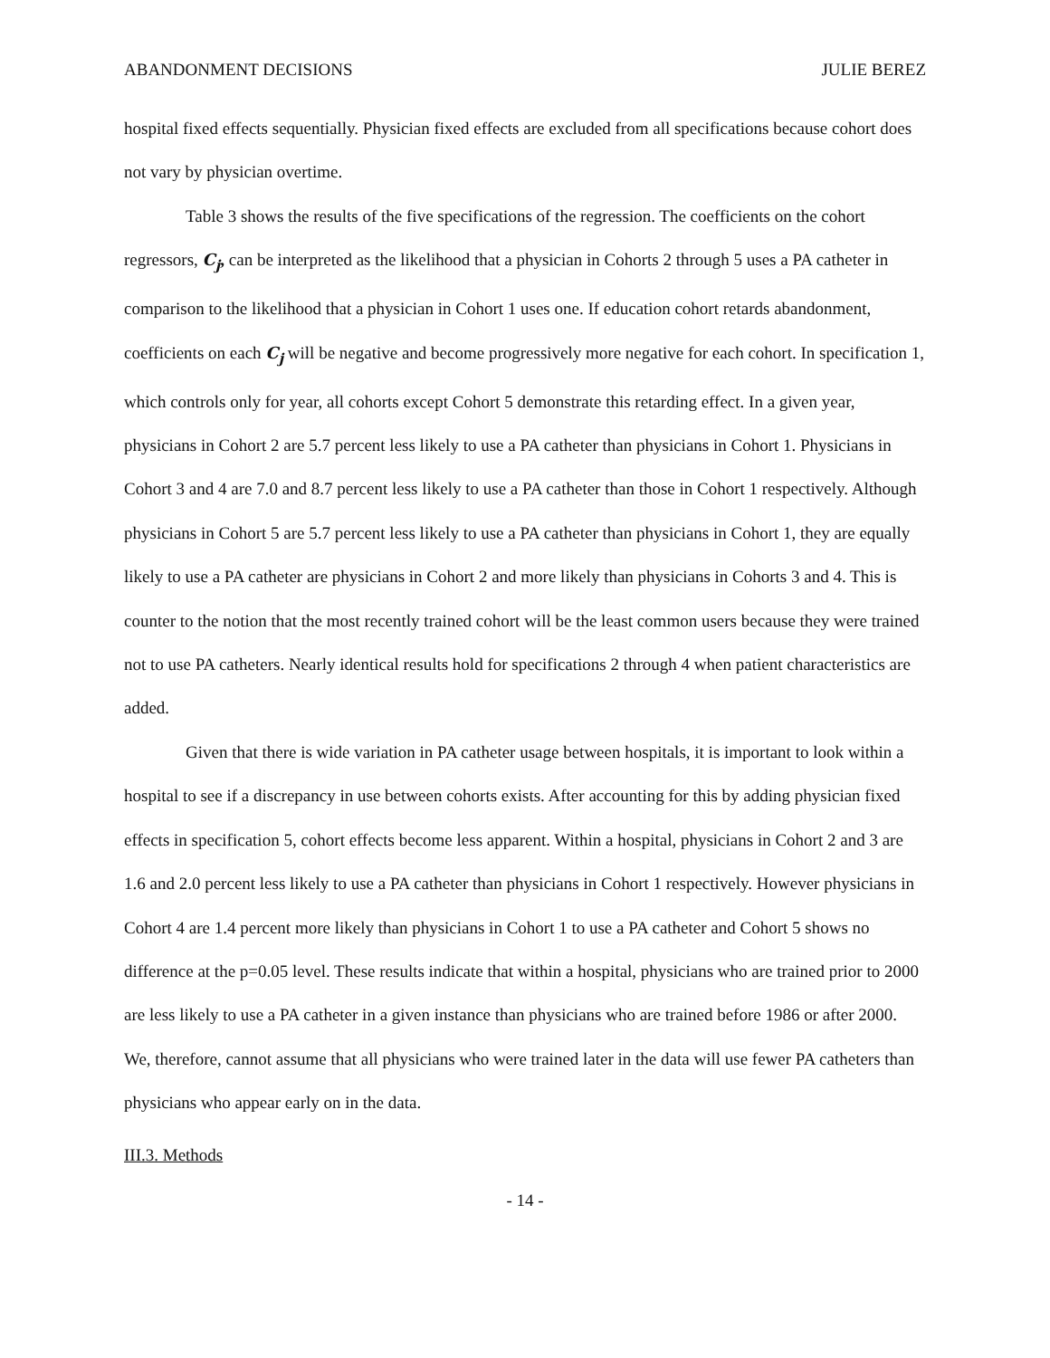ABANDONMENT DECISIONS JULIE BEREZ
hospital fixed effects sequentially. Physician fixed effects are excluded from all specifications because cohort does not vary by physician overtime.
Table 3 shows the results of the five specifications of the regression. The coefficients on the cohort regressors, C<sub>j</sub>, can be interpreted as the likelihood that a physician in Cohorts 2 through 5 uses a PA catheter in comparison to the likelihood that a physician in Cohort 1 uses one. If education cohort retards abandonment, coefficients on each C<sub>j</sub> will be negative and become progressively more negative for each cohort. In specification 1, which controls only for year, all cohorts except Cohort 5 demonstrate this retarding effect. In a given year, physicians in Cohort 2 are 5.7 percent less likely to use a PA catheter than physicians in Cohort 1. Physicians in Cohort 3 and 4 are 7.0 and 8.7 percent less likely to use a PA catheter than those in Cohort 1 respectively. Although physicians in Cohort 5 are 5.7 percent less likely to use a PA catheter than physicians in Cohort 1, they are equally likely to use a PA catheter are physicians in Cohort 2 and more likely than physicians in Cohorts 3 and 4. This is counter to the notion that the most recently trained cohort will be the least common users because they were trained not to use PA catheters. Nearly identical results hold for specifications 2 through 4 when patient characteristics are added.
Given that there is wide variation in PA catheter usage between hospitals, it is important to look within a hospital to see if a discrepancy in use between cohorts exists. After accounting for this by adding physician fixed effects in specification 5, cohort effects become less apparent. Within a hospital, physicians in Cohort 2 and 3 are 1.6 and 2.0 percent less likely to use a PA catheter than physicians in Cohort 1 respectively. However physicians in Cohort 4 are 1.4 percent more likely than physicians in Cohort 1 to use a PA catheter and Cohort 5 shows no difference at the p=0.05 level. These results indicate that within a hospital, physicians who are trained prior to 2000 are less likely to use a PA catheter in a given instance than physicians who are trained before 1986 or after 2000. We, therefore, cannot assume that all physicians who were trained later in the data will use fewer PA catheters than physicians who appear early on in the data.
III.3. Methods
- 14 -